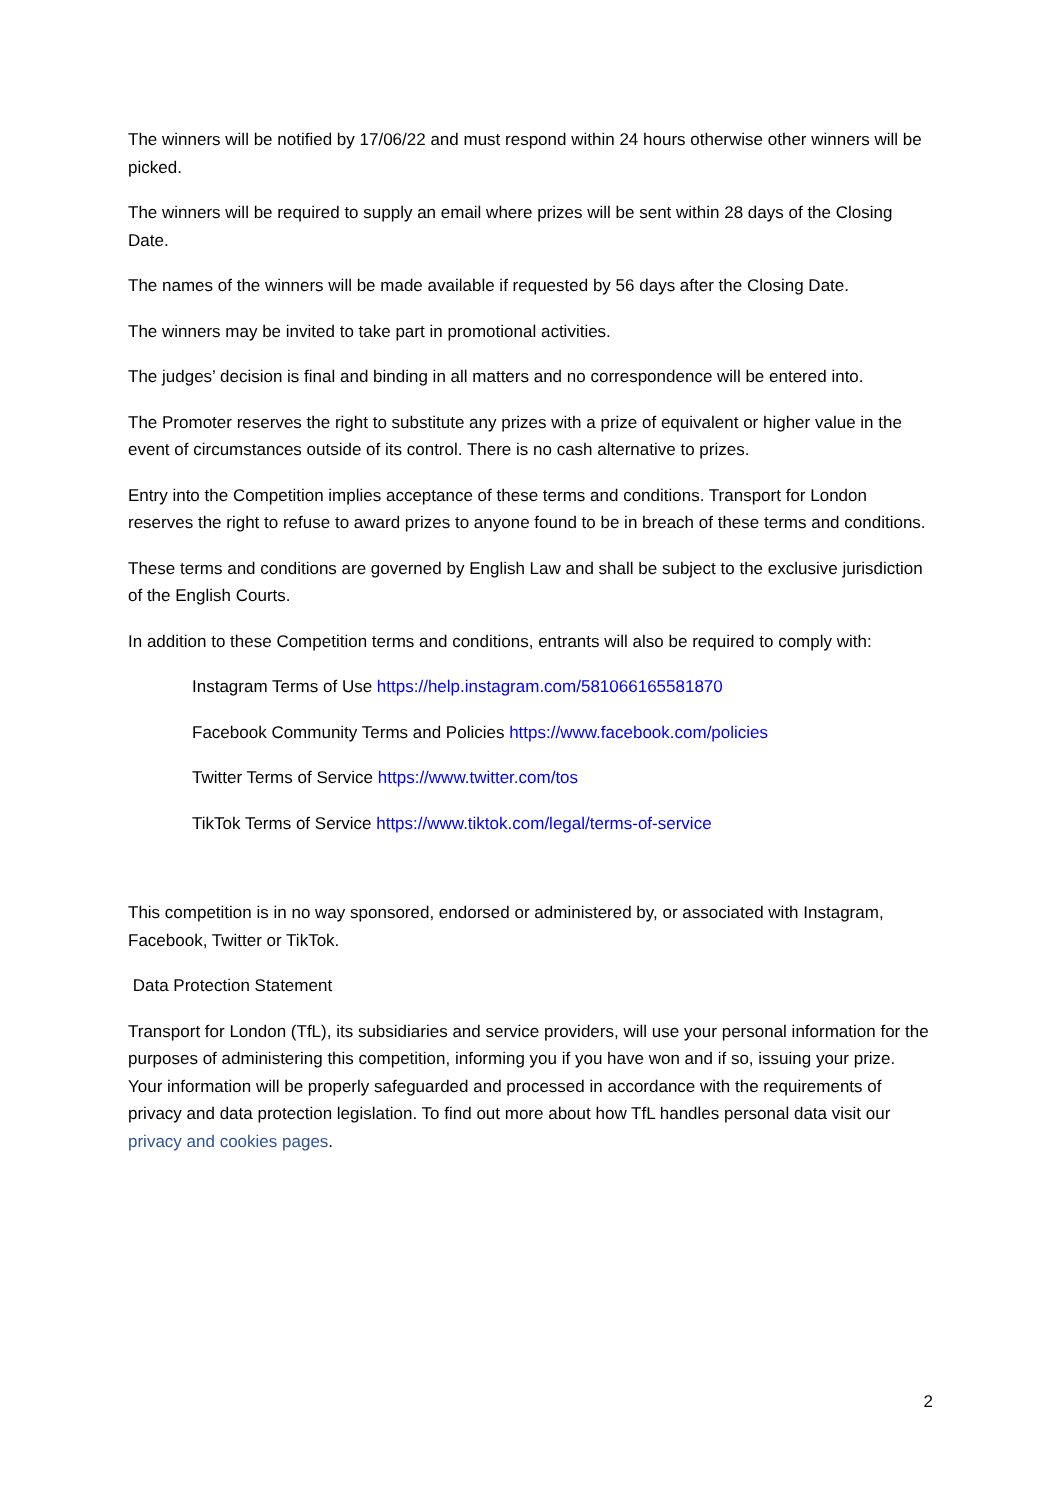The winners will be notified by 17/06/22 and must respond within 24 hours otherwise other winners will be picked.
The winners will be required to supply an email where prizes will be sent within 28 days of the Closing Date.
The names of the winners will be made available if requested by 56 days after the Closing Date.
The winners may be invited to take part in promotional activities.
The judges’ decision is final and binding in all matters and no correspondence will be entered into.
The Promoter reserves the right to substitute any prizes with a prize of equivalent or higher value in the event of circumstances outside of its control. There is no cash alternative to prizes.
Entry into the Competition implies acceptance of these terms and conditions. Transport for London reserves the right to refuse to award prizes to anyone found to be in breach of these terms and conditions.
These terms and conditions are governed by English Law and shall be subject to the exclusive jurisdiction of the English Courts.
In addition to these Competition terms and conditions, entrants will also be required to comply with:
Instagram Terms of Use https://help.instagram.com/581066165581870
Facebook Community Terms and Policies https://www.facebook.com/policies
Twitter Terms of Service https://www.twitter.com/tos
TikTok Terms of Service https://www.tiktok.com/legal/terms-of-service
This competition is in no way sponsored, endorsed or administered by, or associated with Instagram, Facebook, Twitter or TikTok.
Data Protection Statement
Transport for London (TfL), its subsidiaries and service providers, will use your personal information for the purposes of administering this competition, informing you if you have won and if so, issuing your prize. Your information will be properly safeguarded and processed in accordance with the requirements of privacy and data protection legislation. To find out more about how TfL handles personal data visit our privacy and cookies pages.
2